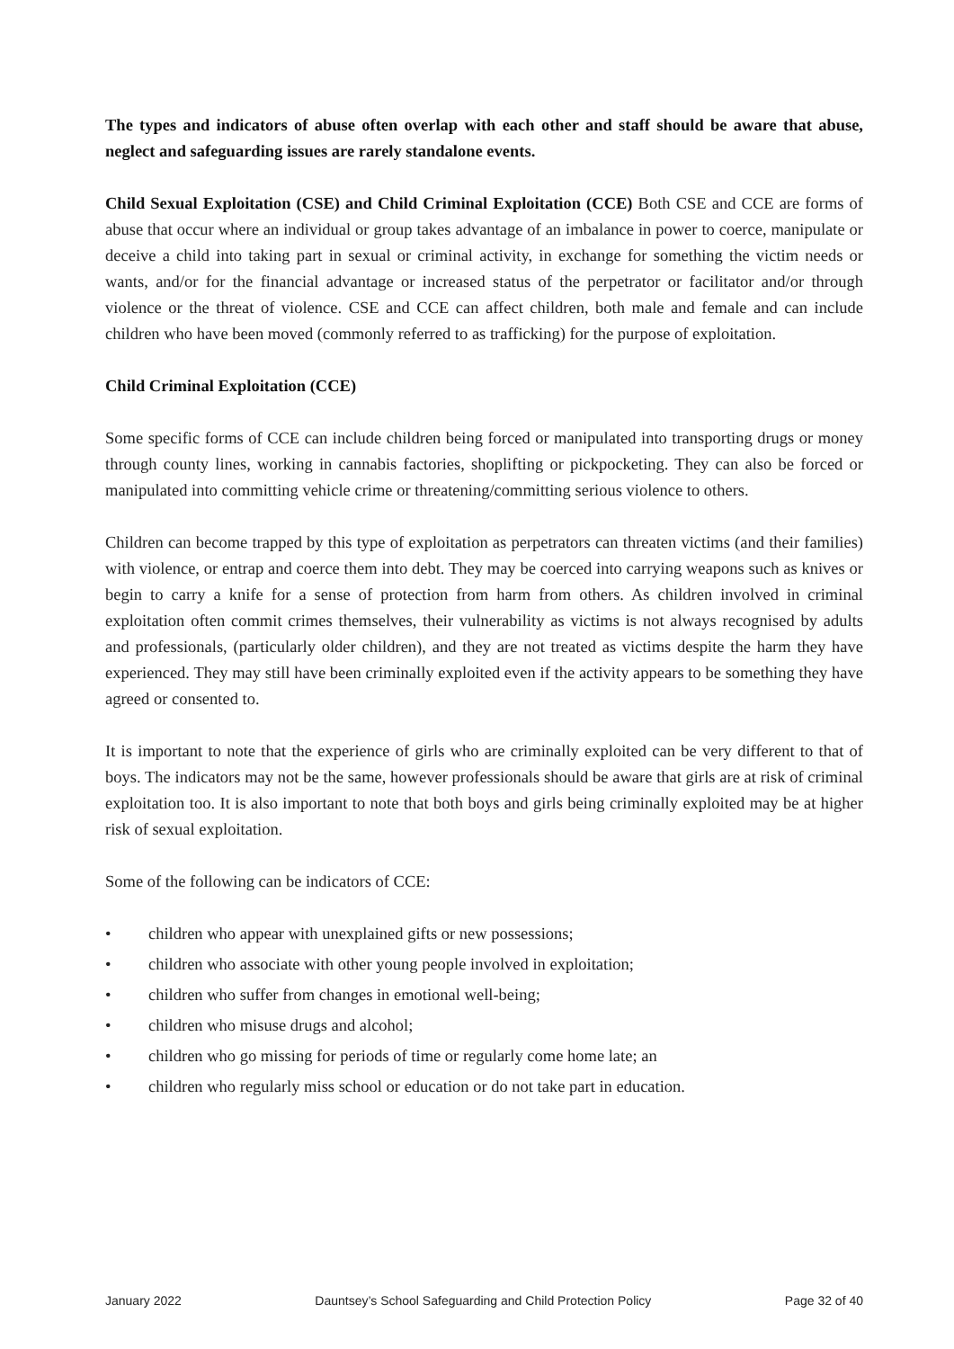The types and indicators of abuse often overlap with each other and staff should be aware that abuse, neglect and safeguarding issues are rarely standalone events.
Child Sexual Exploitation (CSE) and Child Criminal Exploitation (CCE) Both CSE and CCE are forms of abuse that occur where an individual or group takes advantage of an imbalance in power to coerce, manipulate or deceive a child into taking part in sexual or criminal activity, in exchange for something the victim needs or wants, and/or for the financial advantage or increased status of the perpetrator or facilitator and/or through violence or the threat of violence. CSE and CCE can affect children, both male and female and can include children who have been moved (commonly referred to as trafficking) for the purpose of exploitation.
Child Criminal Exploitation (CCE)
Some specific forms of CCE can include children being forced or manipulated into transporting drugs or money through county lines, working in cannabis factories, shoplifting or pickpocketing. They can also be forced or manipulated into committing vehicle crime or threatening/committing serious violence to others.
Children can become trapped by this type of exploitation as perpetrators can threaten victims (and their families) with violence, or entrap and coerce them into debt. They may be coerced into carrying weapons such as knives or begin to carry a knife for a sense of protection from harm from others. As children involved in criminal exploitation often commit crimes themselves, their vulnerability as victims is not always recognised by adults and professionals, (particularly older children), and they are not treated as victims despite the harm they have experienced. They may still have been criminally exploited even if the activity appears to be something they have agreed or consented to.
It is important to note that the experience of girls who are criminally exploited can be very different to that of boys. The indicators may not be the same, however professionals should be aware that girls are at risk of criminal exploitation too. It is also important to note that both boys and girls being criminally exploited may be at higher risk of sexual exploitation.
Some of the following can be indicators of CCE:
• children who appear with unexplained gifts or new possessions;
• children who associate with other young people involved in exploitation;
• children who suffer from changes in emotional well-being;
• children who misuse drugs and alcohol;
• children who go missing for periods of time or regularly come home late; an
• children who regularly miss school or education or do not take part in education.
January 2022 Dauntsey’s School Safeguarding and Child Protection Policy Page 32 of 40